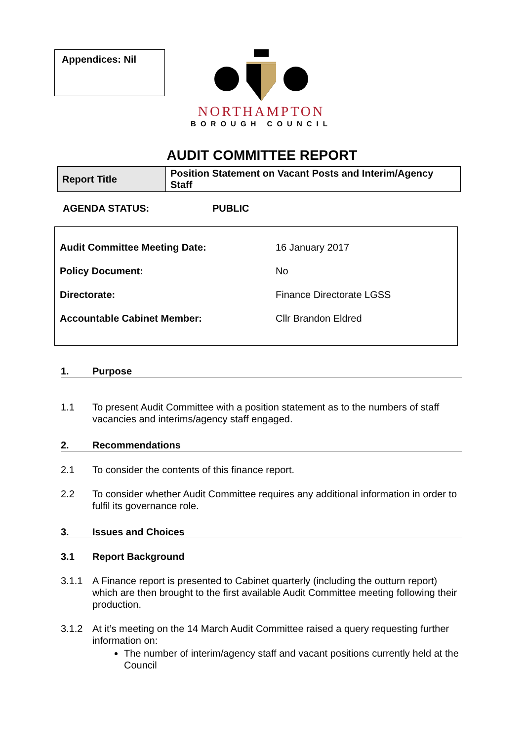Appendices: Nil
NORTHAMPTON
BOROUGH COUNCIL
AUDIT COMMITTEE REPORT
| Report Title | Position Statement on Vacant Posts and Interim/Agency Staff |
AGENDA STATUS: PUBLIC
Audit Committee Meeting Date: 16 January 2017
Policy Document: No
Directorate: Finance Directorate LGSS
Accountable Cabinet Member: Cllr Brandon Eldred
1. Purpose
1.1 To present Audit Committee with a position statement as to the numbers of staff vacancies and interims/agency staff engaged.
2. Recommendations
2.1 To consider the contents of this finance report.
2.2 To consider whether Audit Committee requires any additional information in order to fulfil its governance role.
3. Issues and Choices
3.1 Report Background
3.1.1 A Finance report is presented to Cabinet quarterly (including the outturn report) which are then brought to the first available Audit Committee meeting following their production.
3.1.2 At it’s meeting on the 14 March Audit Committee raised a query requesting further information on:
The number of interim/agency staff and vacant positions currently held at the Council